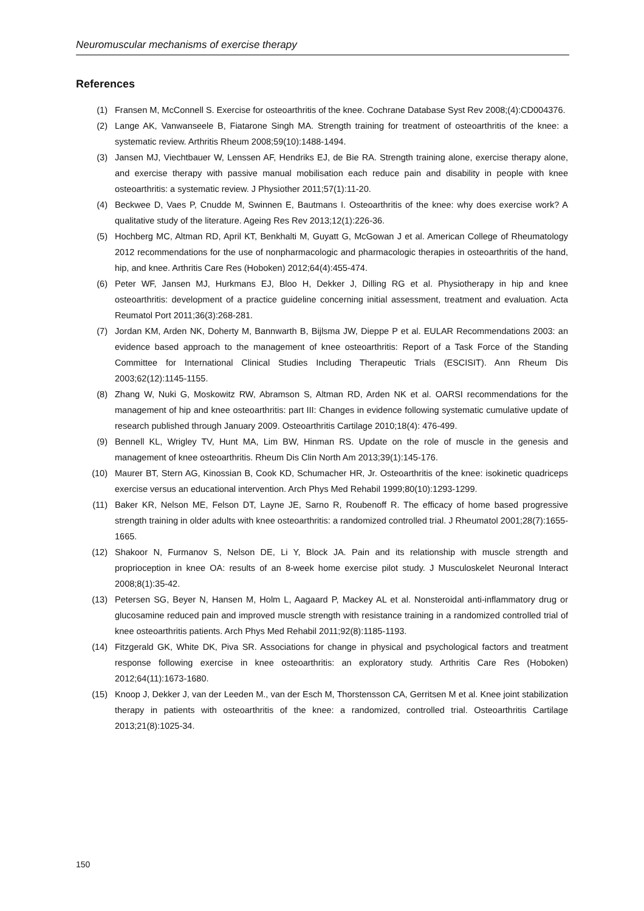Neuromuscular mechanisms of exercise therapy
References
(1) Fransen M, McConnell S. Exercise for osteoarthritis of the knee. Cochrane Database Syst Rev 2008;(4):CD004376.
(2) Lange AK, Vanwanseele B, Fiatarone Singh MA. Strength training for treatment of osteoarthritis of the knee: a systematic review. Arthritis Rheum 2008;59(10):1488-1494.
(3) Jansen MJ, Viechtbauer W, Lenssen AF, Hendriks EJ, de Bie RA. Strength training alone, exercise therapy alone, and exercise therapy with passive manual mobilisation each reduce pain and disability in people with knee osteoarthritis: a systematic review. J Physiother 2011;57(1):11-20.
(4) Beckwee D, Vaes P, Cnudde M, Swinnen E, Bautmans I. Osteoarthritis of the knee: why does exercise work? A qualitative study of the literature. Ageing Res Rev 2013;12(1):226-36.
(5) Hochberg MC, Altman RD, April KT, Benkhalti M, Guyatt G, McGowan J et al. American College of Rheumatology 2012 recommendations for the use of nonpharmacologic and pharmacologic therapies in osteoarthritis of the hand, hip, and knee. Arthritis Care Res (Hoboken) 2012;64(4):455-474.
(6) Peter WF, Jansen MJ, Hurkmans EJ, Bloo H, Dekker J, Dilling RG et al. Physiotherapy in hip and knee osteoarthritis: development of a practice guideline concerning initial assessment, treatment and evaluation. Acta Reumatol Port 2011;36(3):268-281.
(7) Jordan KM, Arden NK, Doherty M, Bannwarth B, Bijlsma JW, Dieppe P et al. EULAR Recommendations 2003: an evidence based approach to the management of knee osteoarthritis: Report of a Task Force of the Standing Committee for International Clinical Studies Including Therapeutic Trials (ESCISIT). Ann Rheum Dis 2003;62(12):1145-1155.
(8) Zhang W, Nuki G, Moskowitz RW, Abramson S, Altman RD, Arden NK et al. OARSI recommendations for the management of hip and knee osteoarthritis: part III: Changes in evidence following systematic cumulative update of research published through January 2009. Osteoarthritis Cartilage 2010;18(4): 476-499.
(9) Bennell KL, Wrigley TV, Hunt MA, Lim BW, Hinman RS. Update on the role of muscle in the genesis and management of knee osteoarthritis. Rheum Dis Clin North Am 2013;39(1):145-176.
(10) Maurer BT, Stern AG, Kinossian B, Cook KD, Schumacher HR, Jr. Osteoarthritis of the knee: isokinetic quadriceps exercise versus an educational intervention. Arch Phys Med Rehabil 1999;80(10):1293-1299.
(11) Baker KR, Nelson ME, Felson DT, Layne JE, Sarno R, Roubenoff R. The efficacy of home based progressive strength training in older adults with knee osteoarthritis: a randomized controlled trial. J Rheumatol 2001;28(7):1655-1665.
(12) Shakoor N, Furmanov S, Nelson DE, Li Y, Block JA. Pain and its relationship with muscle strength and proprioception in knee OA: results of an 8-week home exercise pilot study. J Musculoskelet Neuronal Interact 2008;8(1):35-42.
(13) Petersen SG, Beyer N, Hansen M, Holm L, Aagaard P, Mackey AL et al. Nonsteroidal anti-inflammatory drug or glucosamine reduced pain and improved muscle strength with resistance training in a randomized controlled trial of knee osteoarthritis patients. Arch Phys Med Rehabil 2011;92(8):1185-1193.
(14) Fitzgerald GK, White DK, Piva SR. Associations for change in physical and psychological factors and treatment response following exercise in knee osteoarthritis: an exploratory study. Arthritis Care Res (Hoboken) 2012;64(11):1673-1680.
(15) Knoop J, Dekker J, van der Leeden M., van der Esch M, Thorstensson CA, Gerritsen M et al. Knee joint stabilization therapy in patients with osteoarthritis of the knee: a randomized, controlled trial. Osteoarthritis Cartilage 2013;21(8):1025-34.
150